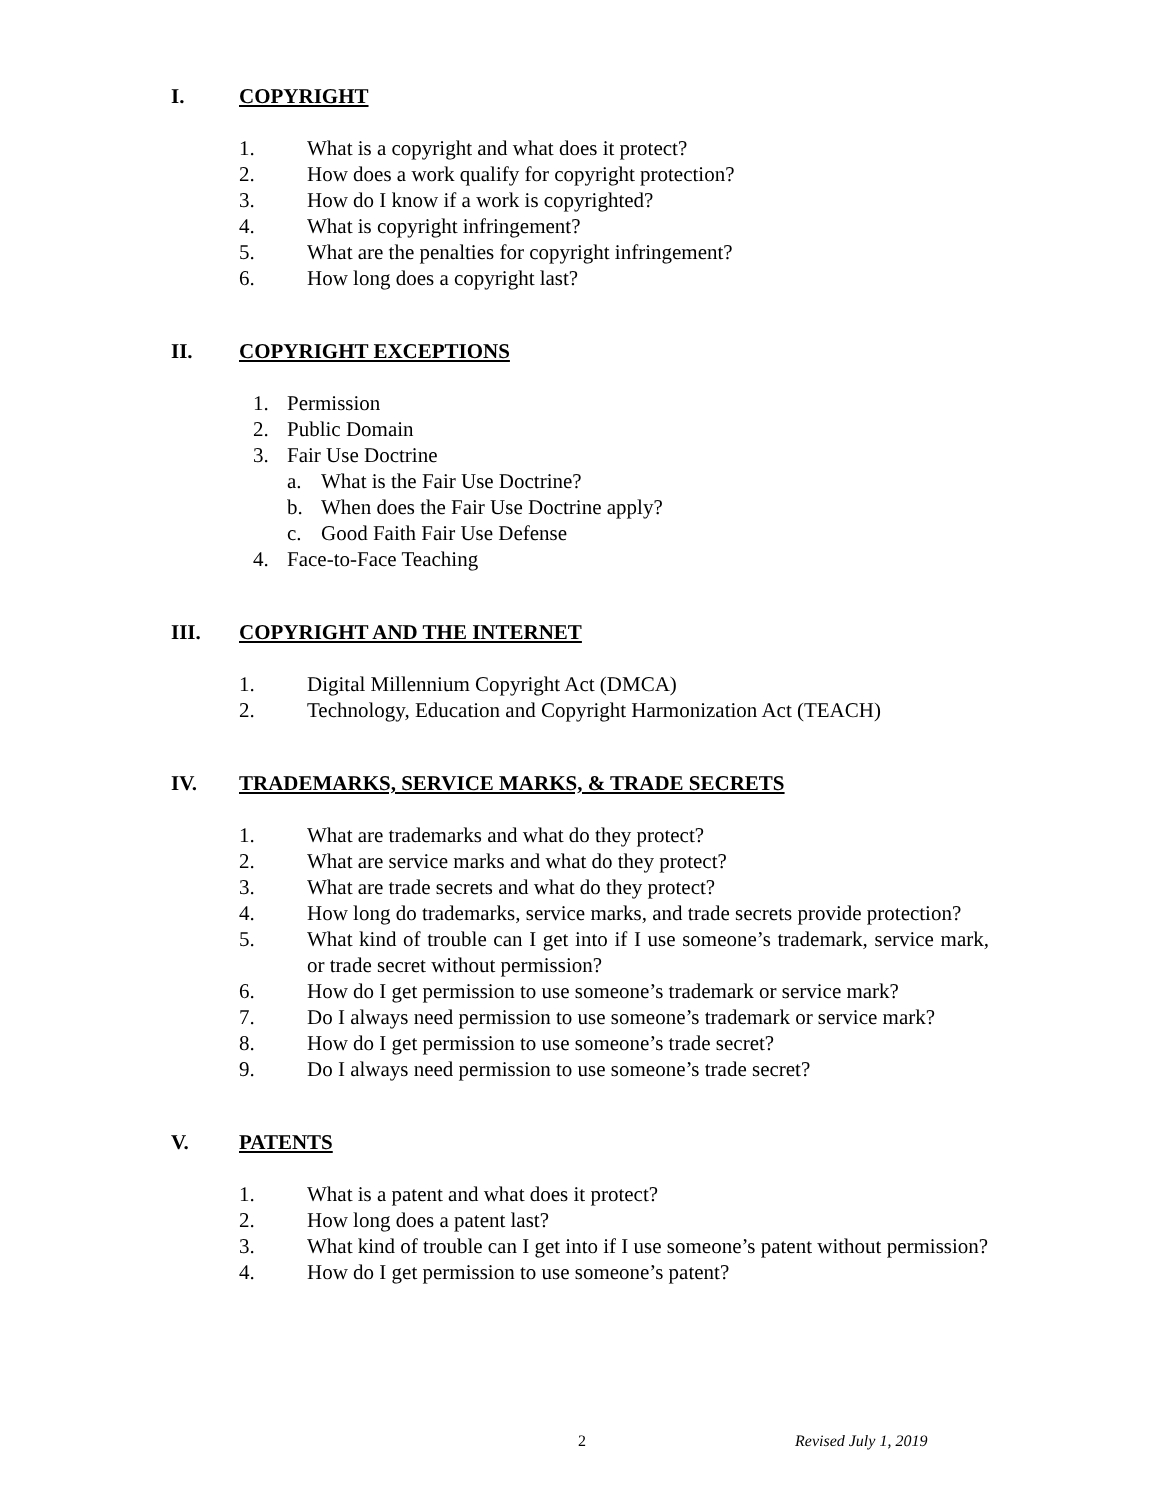I. COPYRIGHT
1. What is a copyright and what does it protect?
2. How does a work qualify for copyright protection?
3. How do I know if a work is copyrighted?
4. What is copyright infringement?
5. What are the penalties for copyright infringement?
6. How long does a copyright last?
II. COPYRIGHT EXCEPTIONS
1. Permission
2. Public Domain
3. Fair Use Doctrine
a. What is the Fair Use Doctrine?
b. When does the Fair Use Doctrine apply?
c. Good Faith Fair Use Defense
4. Face-to-Face Teaching
III. COPYRIGHT AND THE INTERNET
1. Digital Millennium Copyright Act (DMCA)
2. Technology, Education and Copyright Harmonization Act (TEACH)
IV. TRADEMARKS, SERVICE MARKS, & TRADE SECRETS
1. What are trademarks and what do they protect?
2. What are service marks and what do they protect?
3. What are trade secrets and what do they protect?
4. How long do trademarks, service marks, and trade secrets provide protection?
5. What kind of trouble can I get into if I use someone’s trademark, service mark, or trade secret without permission?
6. How do I get permission to use someone’s trademark or service mark?
7. Do I always need permission to use someone’s trademark or service mark?
8. How do I get permission to use someone’s trade secret?
9. Do I always need permission to use someone’s trade secret?
V. PATENTS
1. What is a patent and what does it protect?
2. How long does a patent last?
3. What kind of trouble can I get into if I use someone’s patent without permission?
4. How do I get permission to use someone’s patent?
2 Revised July 1, 2019